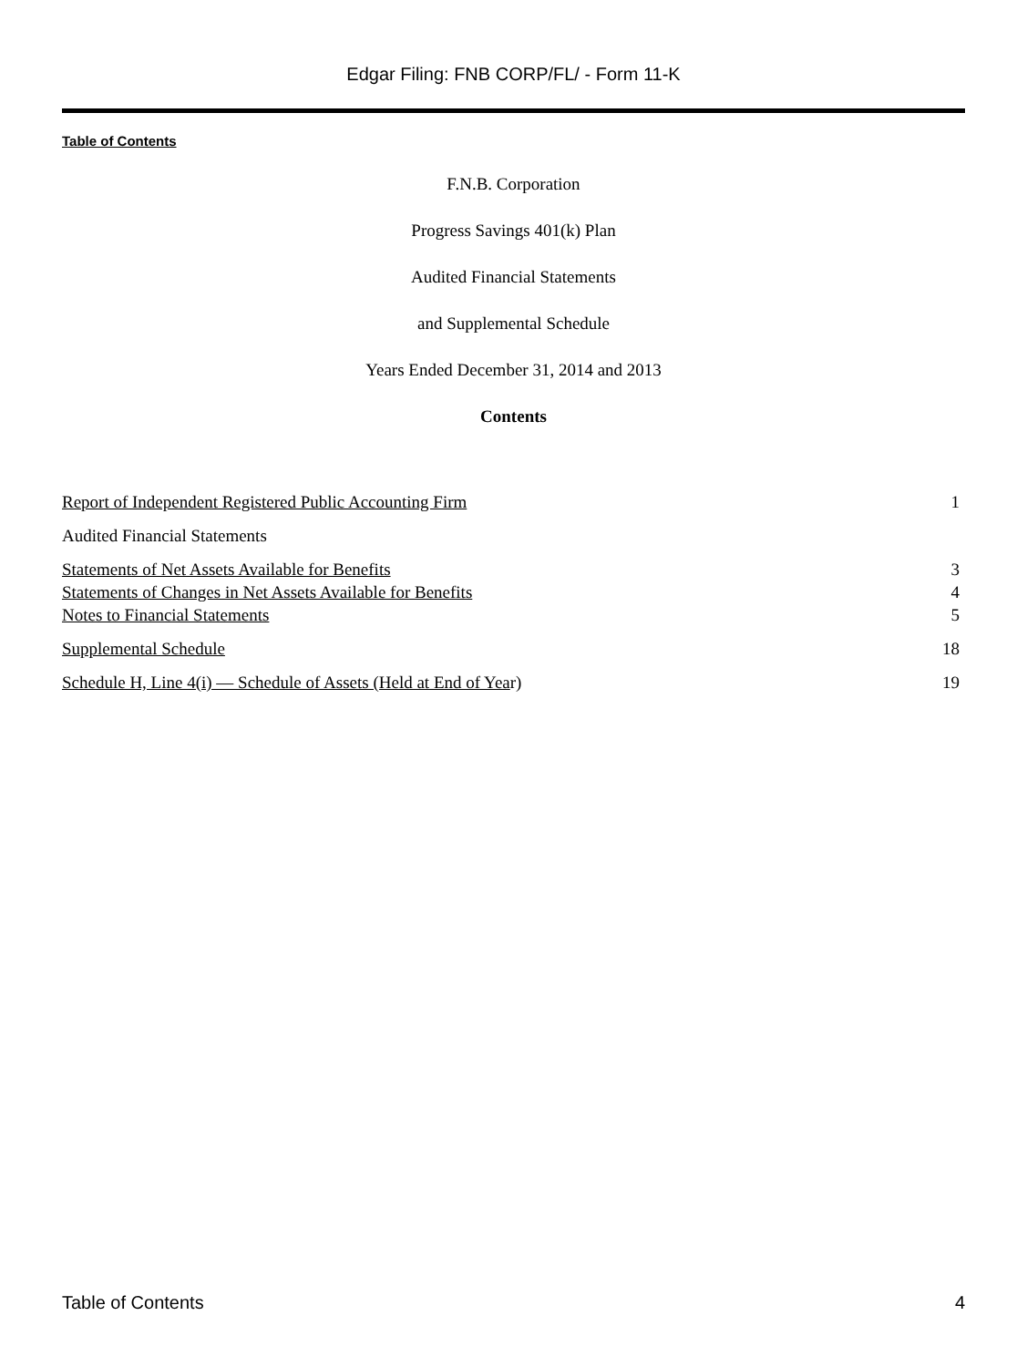Edgar Filing: FNB CORP/FL/ - Form 11-K
Table of Contents
F.N.B. Corporation
Progress Savings 401(k) Plan
Audited Financial Statements
and Supplemental Schedule
Years Ended December 31, 2014 and 2013
Contents
| Report of Independent Registered Public Accounting Firm | 1 |
| Audited Financial Statements | |
| Statements of Net Assets Available for Benefits | 3 |
| Statements of Changes in Net Assets Available for Benefits | 4 |
| Notes to Financial Statements | 5 |
| Supplemental Schedule | 18 |
| Schedule H, Line 4(i) — Schedule of Assets (Held at End of Yea r) | 19 |
Table of Contents 4